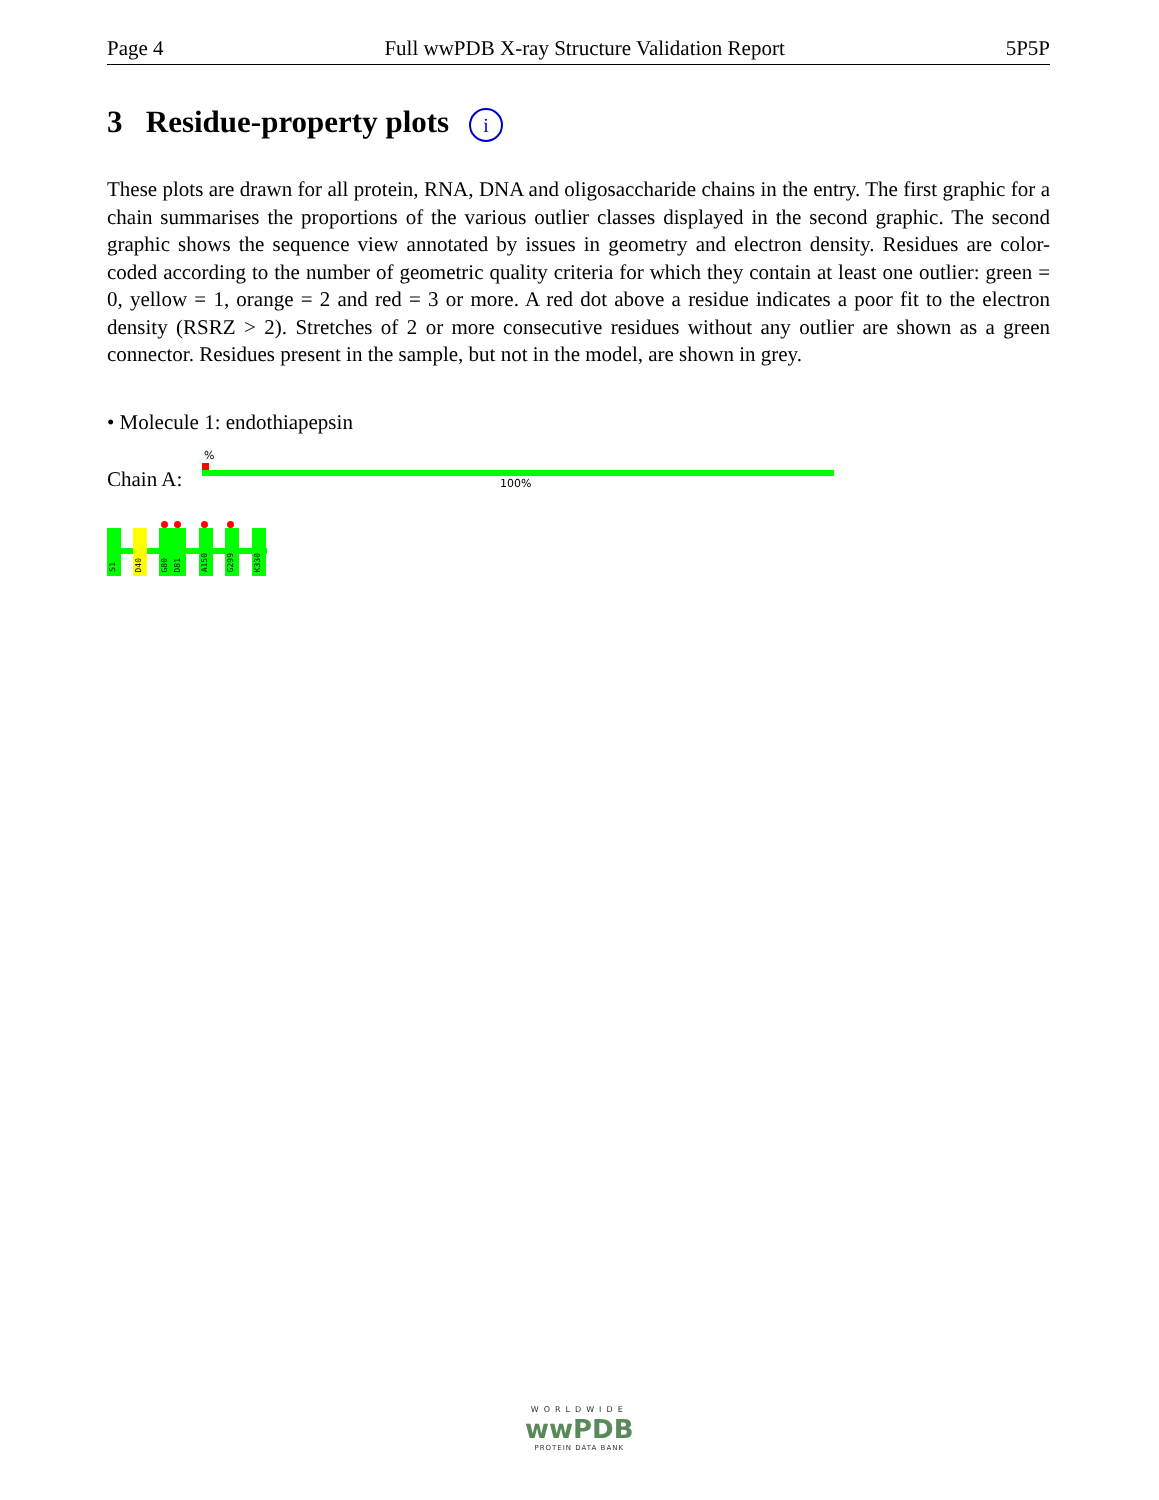Page 4 Full wwPDB X-ray Structure Validation Report 5P5P
3 Residue-property plots i
These plots are drawn for all protein, RNA, DNA and oligosaccharide chains in the entry. The first graphic for a chain summarises the proportions of the various outlier classes displayed in the second graphic. The second graphic shows the sequence view annotated by issues in geometry and electron density. Residues are color-coded according to the number of geometric quality criteria for which they contain at least one outlier: green = 0, yellow = 1, orange = 2 and red = 3 or more. A red dot above a residue indicates a poor fit to the electron density (RSRZ > 2). Stretches of 2 or more consecutive residues without any outlier are shown as a green connector. Residues present in the sample, but not in the model, are shown in grey.
• Molecule 1: endothiapepsin
%
Chain A: 100%
S1
D40
G80
D81
A150
G299
K330
WORLDWIDE
wwPDB
PROTEIN DATA BANK